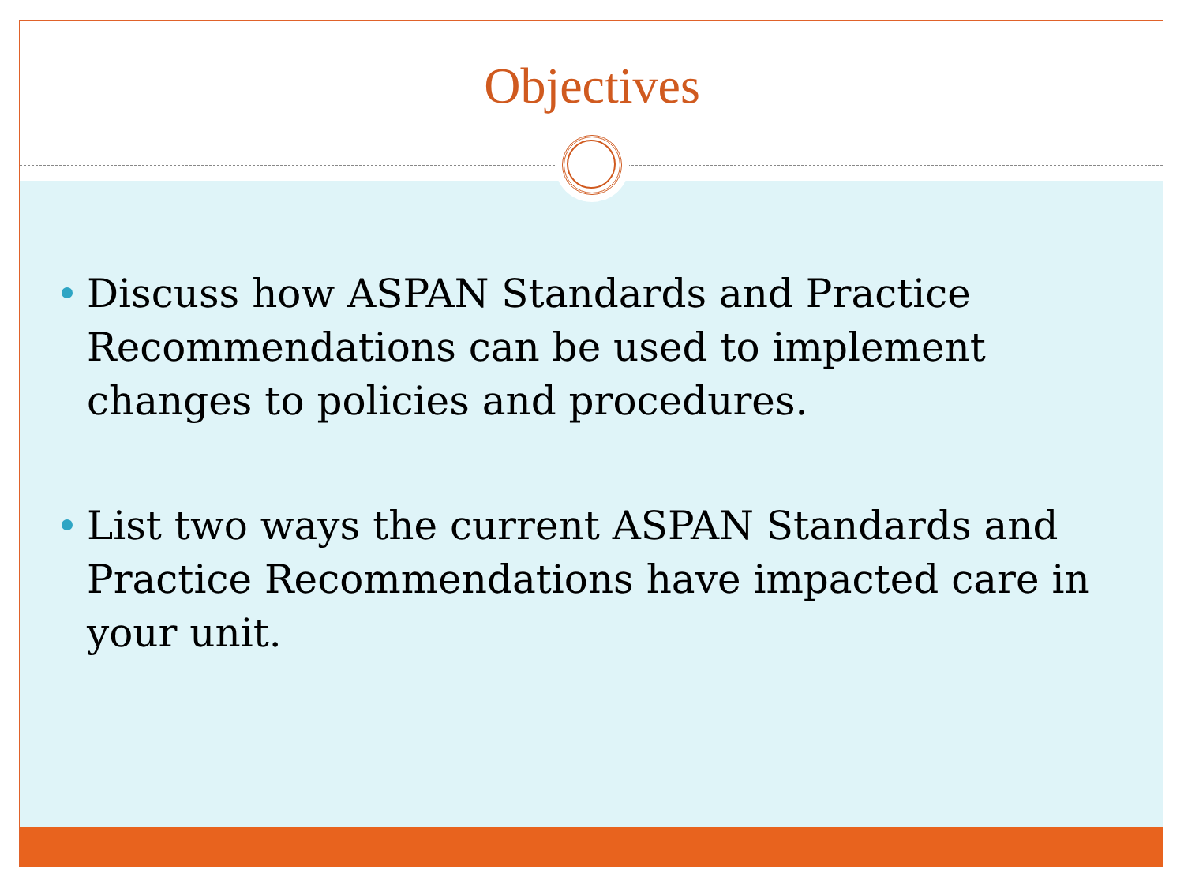Objectives
Discuss how ASPAN Standards and Practice Recommendations can be used to implement changes to policies and procedures.
List two ways the current ASPAN Standards and Practice Recommendations have impacted care in your unit.